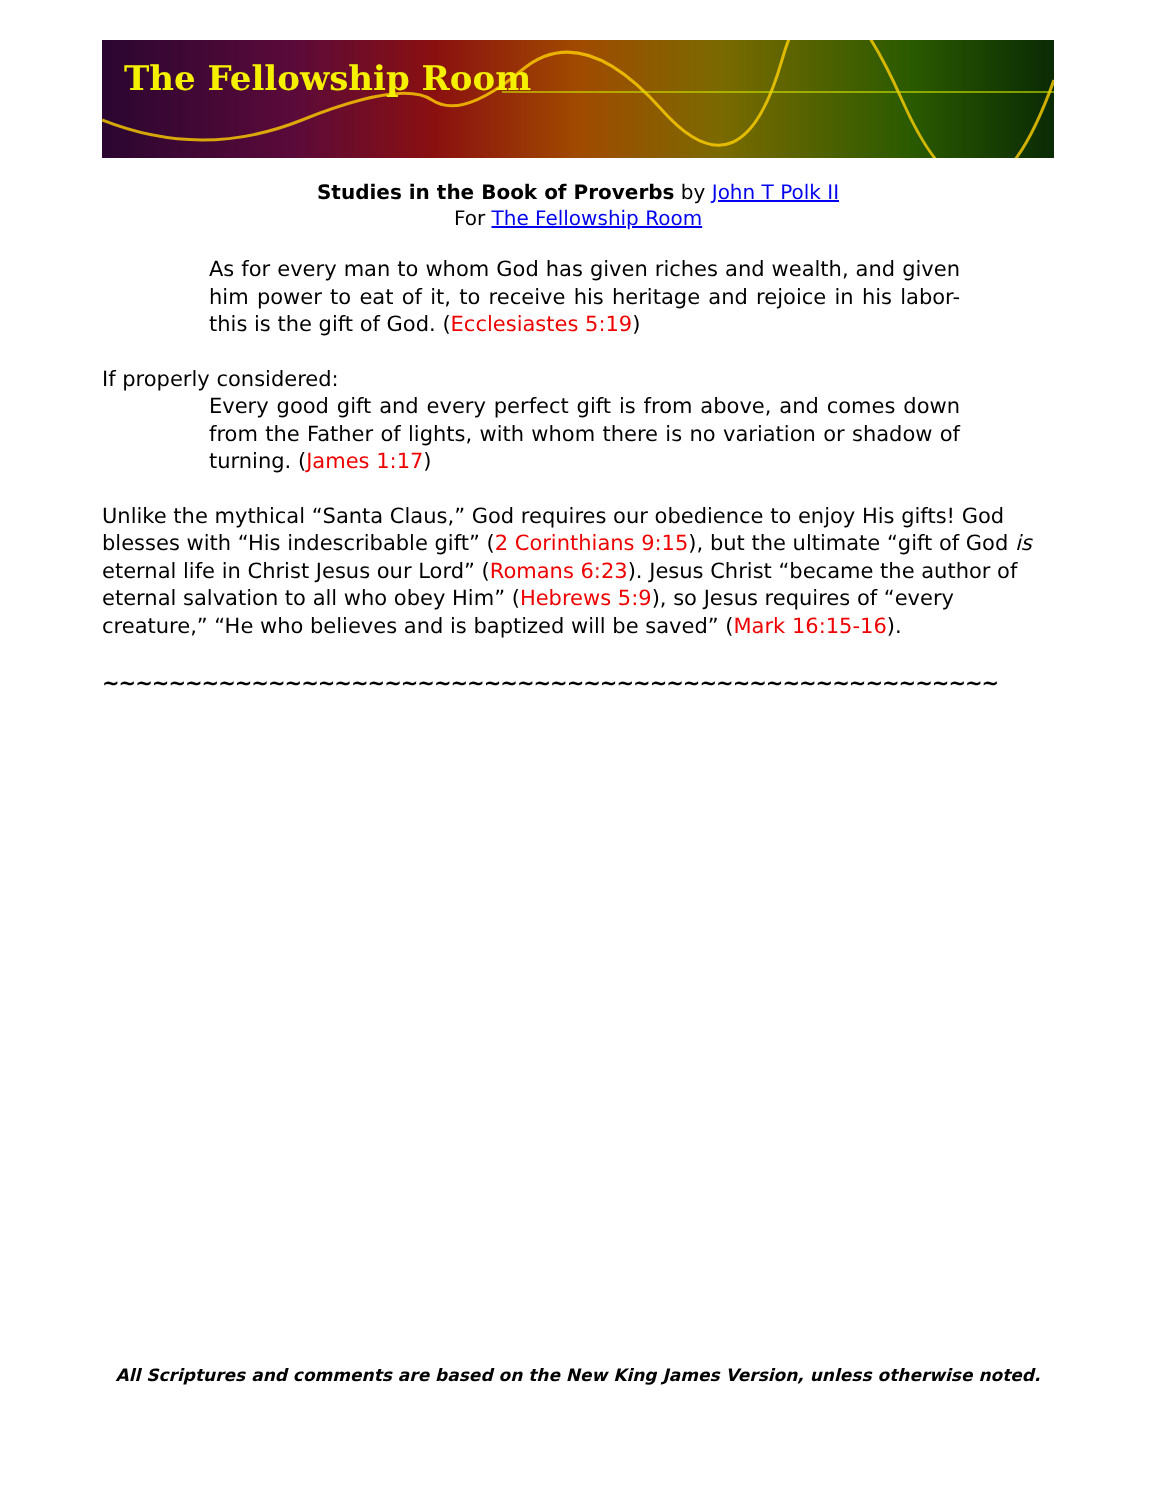The Fellowship Room
Studies in the Book of Proverbs by John T Polk II
For The Fellowship Room
As for every man to whom God has given riches and wealth, and given him power to eat of it, to receive his heritage and rejoice in his labor-this is the gift of God. (Ecclesiastes 5:19)
If properly considered:
Every good gift and every perfect gift is from above, and comes down from the Father of lights, with whom there is no variation or shadow of turning. (James 1:17)
Unlike the mythical “Santa Claus,” God requires our obedience to enjoy His gifts! God blesses with “His indescribable gift” (2 Corinthians 9:15), but the ultimate “gift of God is eternal life in Christ Jesus our Lord” (Romans 6:23). Jesus Christ “became the author of eternal salvation to all who obey Him” (Hebrews 5:9), so Jesus requires of “every creature,” “He who believes and is baptized will be saved” (Mark 16:15-16).
~~~~~~~~~~~~~~~~~~~~~~~~~~~~~~~~~~~~~~~~~~~~~~~~~~~~~~
All Scriptures and comments are based on the New King James Version, unless otherwise noted.